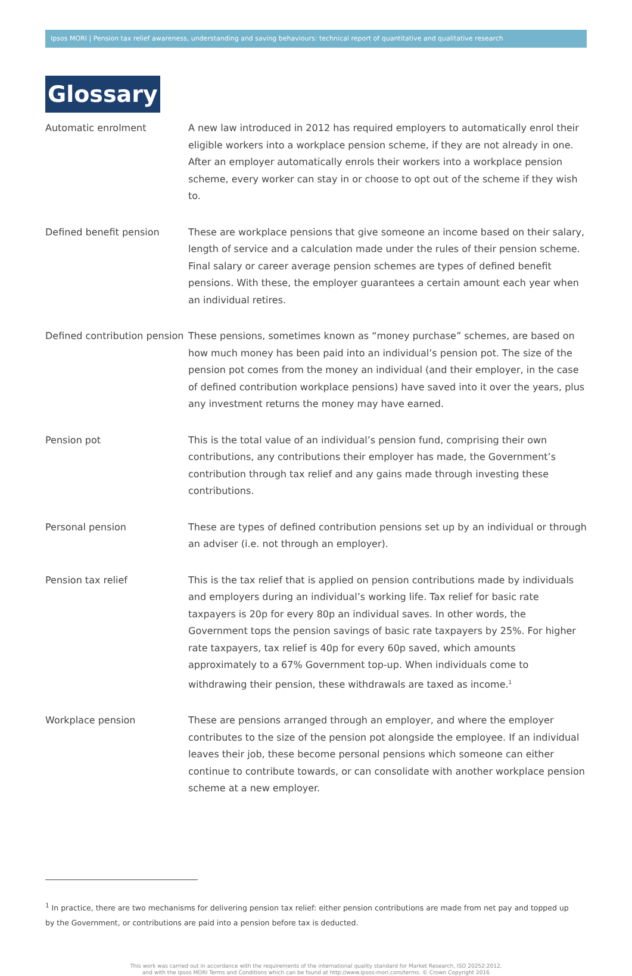Ipsos MORI | Pension tax relief awareness, understanding and saving behaviours: technical report of quantitative and qualitative research
Glossary
Automatic enrolment
A new law introduced in 2012 has required employers to automatically enrol their eligible workers into a workplace pension scheme, if they are not already in one. After an employer automatically enrols their workers into a workplace pension scheme, every worker can stay in or choose to opt out of the scheme if they wish to.
Defined benefit pension
These are workplace pensions that give someone an income based on their salary, length of service and a calculation made under the rules of their pension scheme. Final salary or career average pension schemes are types of defined benefit pensions. With these, the employer guarantees a certain amount each year when an individual retires.
Defined contribution pension
These pensions, sometimes known as “money purchase” schemes, are based on how much money has been paid into an individual’s pension pot. The size of the pension pot comes from the money an individual (and their employer, in the case of defined contribution workplace pensions) have saved into it over the years, plus any investment returns the money may have earned.
Pension pot
This is the total value of an individual’s pension fund, comprising their own contributions, any contributions their employer has made, the Government’s contribution through tax relief and any gains made through investing these contributions.
Personal pension
These are types of defined contribution pensions set up by an individual or through an adviser (i.e. not through an employer).
Pension tax relief
This is the tax relief that is applied on pension contributions made by individuals and employers during an individual’s working life. Tax relief for basic rate taxpayers is 20p for every 80p an individual saves. In other words, the Government tops the pension savings of basic rate taxpayers by 25%. For higher rate taxpayers, tax relief is 40p for every 60p saved, which amounts approximately to a 67% Government top-up. When individuals come to withdrawing their pension, these withdrawals are taxed as income.<sup>1</sup>
Workplace pension
These are pensions arranged through an employer, and where the employer contributes to the size of the pension pot alongside the employee. If an individual leaves their job, these become personal pensions which someone can either continue to contribute towards, or can consolidate with another workplace pension scheme at a new employer.
<sup>1</sup> In practice, there are two mechanisms for delivering pension tax relief: either pension contributions are made from net pay and topped up by the Government, or contributions are paid into a pension before tax is deducted.
This work was carried out in accordance with the requirements of the international quality standard for Market Research, ISO 20252:2012,
and with the Ipsos MORI Terms and Conditions which can be found at http://www.ipsos-mori.com/terms. © Crown Copyright 2016